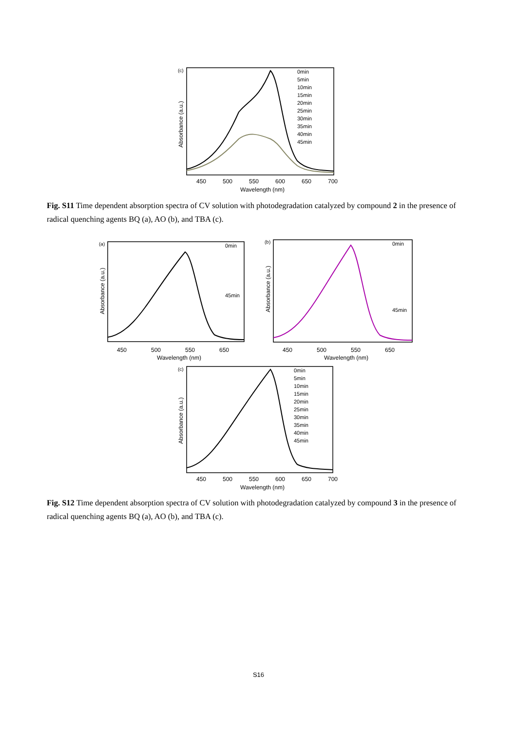(c)
Absorbance (a.u.)
0min
5min
10min
15min
20min
25min
30min
35min
40min
45min
450
500
550
600
650
700
Wavelength (nm)
Fig. S11 Time dependent absorption spectra of CV solution with photodegradation catalyzed by compound 2 in the presence of radical quenching agents BQ (a), AO (b), and TBA (c).
(a)
Absorbance (a.u.)
0min
45min
450
500
550
650
Wavelength (nm)
(b)
Absorbance (a.u.)
0min
45min
450
500
550
650
Wavelength (nm)
(c)
Absorbance (a.u.)
0min
5min
10min
15min
20min
25min
30min
35min
40min
45min
450
500
550
600
650
700
Wavelength (nm)
Fig. S12 Time dependent absorption spectra of CV solution with photodegradation catalyzed by compound 3 in the presence of radical quenching agents BQ (a), AO (b), and TBA (c).
S16